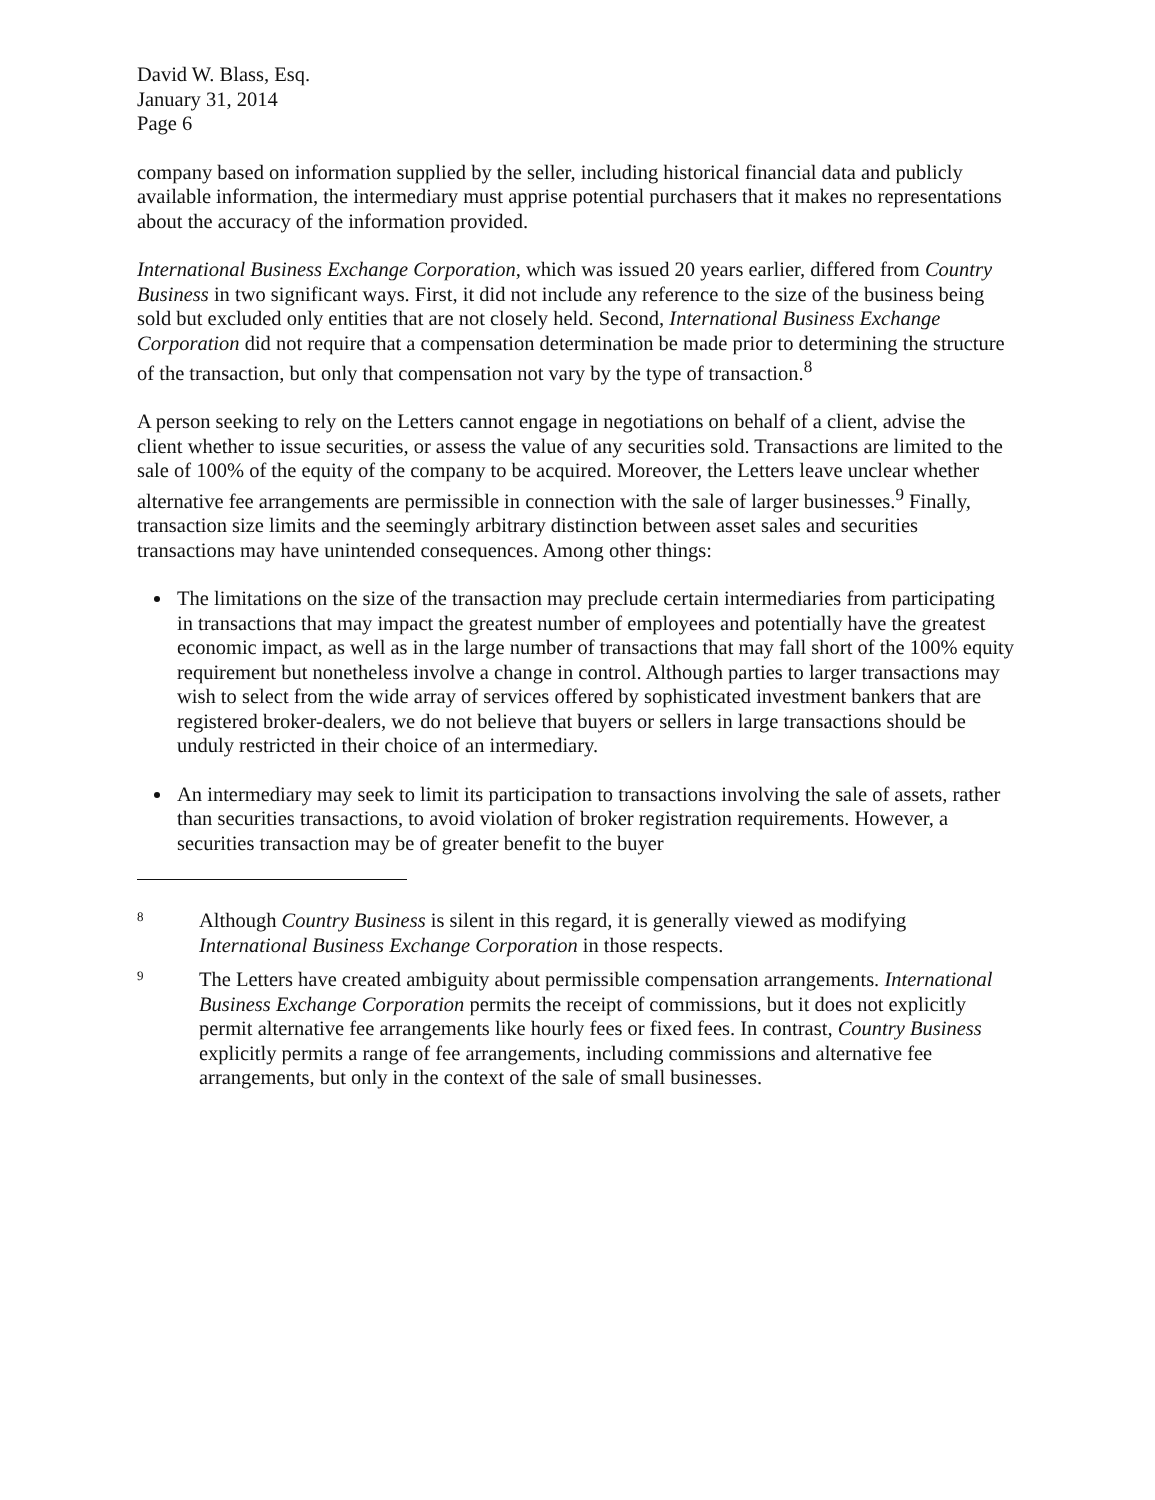David W. Blass, Esq.
January 31, 2014
Page 6
company based on information supplied by the seller, including historical financial data and publicly available information, the intermediary must apprise potential purchasers that it makes no representations about the accuracy of the information provided.
International Business Exchange Corporation, which was issued 20 years earlier, differed from Country Business in two significant ways. First, it did not include any reference to the size of the business being sold but excluded only entities that are not closely held. Second, International Business Exchange Corporation did not require that a compensation determination be made prior to determining the structure of the transaction, but only that compensation not vary by the type of transaction.<sup>8</sup>
A person seeking to rely on the Letters cannot engage in negotiations on behalf of a client, advise the client whether to issue securities, or assess the value of any securities sold. Transactions are limited to the sale of 100% of the equity of the company to be acquired. Moreover, the Letters leave unclear whether alternative fee arrangements are permissible in connection with the sale of larger businesses.<sup>9</sup> Finally, transaction size limits and the seemingly arbitrary distinction between asset sales and securities transactions may have unintended consequences. Among other things:
The limitations on the size of the transaction may preclude certain intermediaries from participating in transactions that may impact the greatest number of employees and potentially have the greatest economic impact, as well as in the large number of transactions that may fall short of the 100% equity requirement but nonetheless involve a change in control. Although parties to larger transactions may wish to select from the wide array of services offered by sophisticated investment bankers that are registered broker-dealers, we do not believe that buyers or sellers in large transactions should be unduly restricted in their choice of an intermediary.
An intermediary may seek to limit its participation to transactions involving the sale of assets, rather than securities transactions, to avoid violation of broker registration requirements. However, a securities transaction may be of greater benefit to the buyer
8 Although Country Business is silent in this regard, it is generally viewed as modifying International Business Exchange Corporation in those respects.
9 The Letters have created ambiguity about permissible compensation arrangements. International Business Exchange Corporation permits the receipt of commissions, but it does not explicitly permit alternative fee arrangements like hourly fees or fixed fees. In contrast, Country Business explicitly permits a range of fee arrangements, including commissions and alternative fee arrangements, but only in the context of the sale of small businesses.